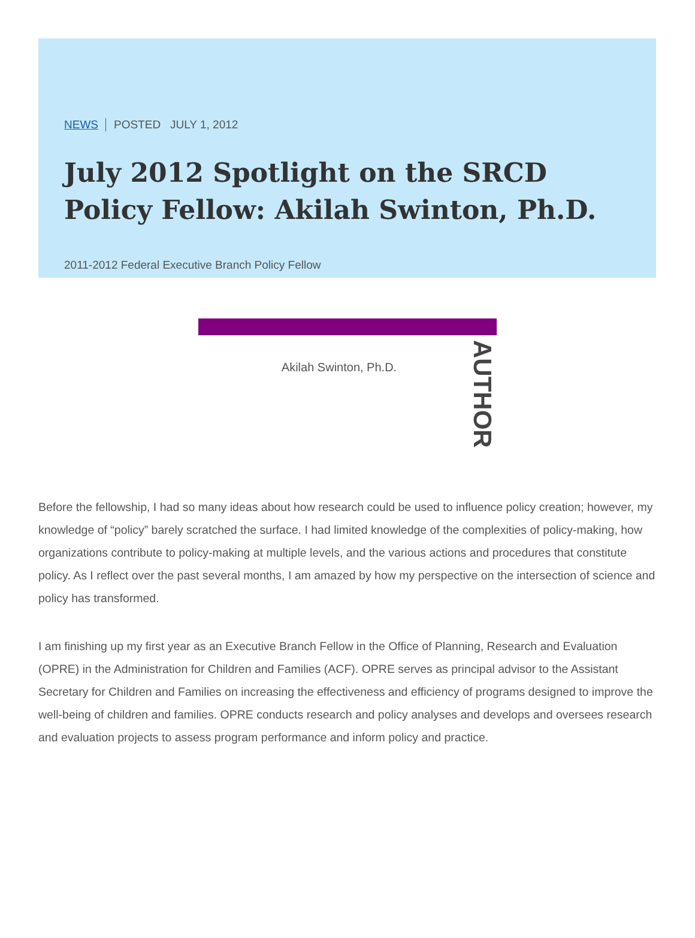NEWS POSTED JULY 1, 2012
July 2012 Spotlight on the SRCD Policy Fellow: Akilah Swinton, Ph.D.
2011-2012 Federal Executive Branch Policy Fellow
Akilah Swinton, Ph.D.
AUTHOR
Before the fellowship, I had so many ideas about how research could be used to influence policy creation; however, my knowledge of “policy” barely scratched the surface. I had limited knowledge of the complexities of policy-making, how organizations contribute to policy-making at multiple levels, and the various actions and procedures that constitute policy. As I reflect over the past several months, I am amazed by how my perspective on the intersection of science and policy has transformed.
I am finishing up my first year as an Executive Branch Fellow in the Office of Planning, Research and Evaluation (OPRE) in the Administration for Children and Families (ACF). OPRE serves as principal advisor to the Assistant Secretary for Children and Families on increasing the effectiveness and efficiency of programs designed to improve the well-being of children and families. OPRE conducts research and policy analyses and develops and oversees research and evaluation projects to assess program performance and inform policy and practice.